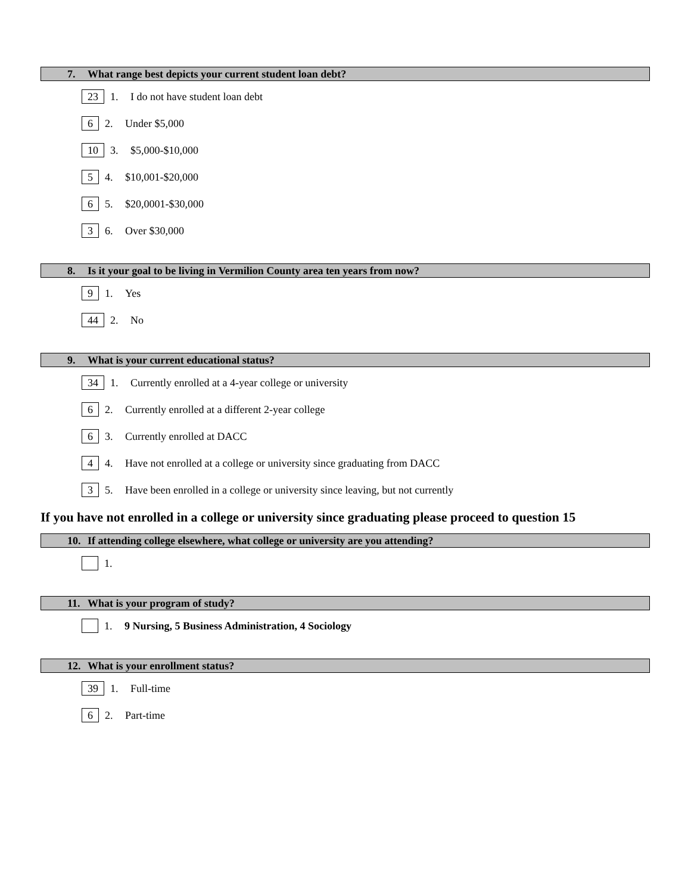7. What range best depicts your current student loan debt?
23 1. I do not have student loan debt
6 2. Under $5,000
10 3. $5,000-$10,000
5 4. $10,001-$20,000
6 5. $20,0001-$30,000
3 6. Over $30,000
8. Is it your goal to be living in Vermilion County area ten years from now?
9 1. Yes
44 2. No
9. What is your current educational status?
34 1. Currently enrolled at a 4-year college or university
6 2. Currently enrolled at a different 2-year college
6 3. Currently enrolled at DACC
4 4. Have not enrolled at a college or university since graduating from DACC
3 5. Have been enrolled in a college or university since leaving, but not currently
If you have not enrolled in a college or university since graduating please proceed to question 15
10. If attending college elsewhere, what college or university are you attending?
1.
11. What is your program of study?
1. 9 Nursing, 5 Business Administration, 4 Sociology
12. What is your enrollment status?
39 1. Full-time
6 2. Part-time